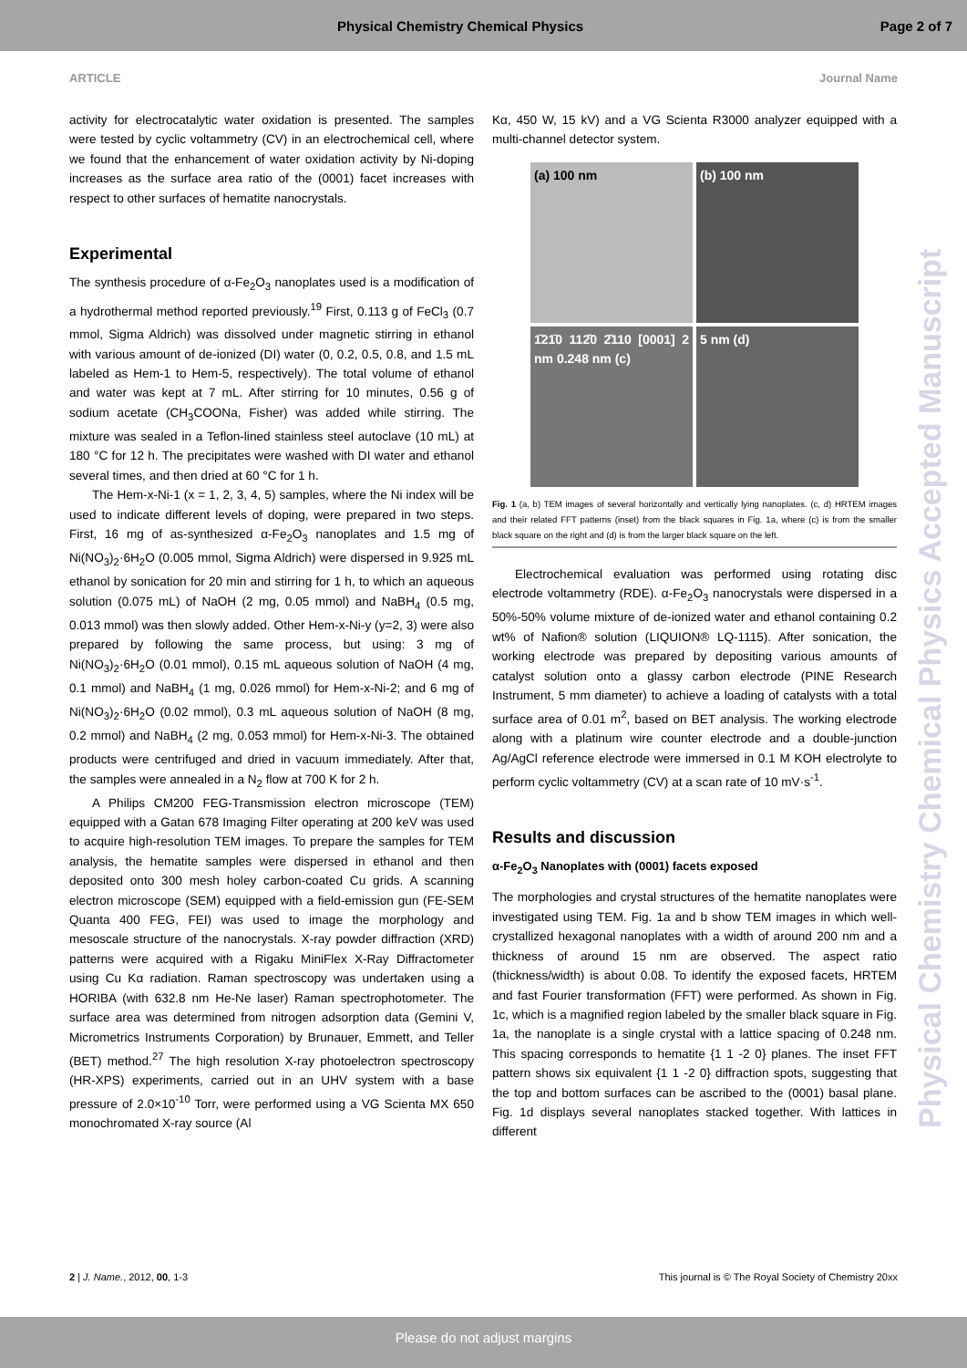Physical Chemistry Chemical Physics Page 2 of 7
ARTICLE Journal Name
activity for electrocatalytic water oxidation is presented. The samples were tested by cyclic voltammetry (CV) in an electrochemical cell, where we found that the enhancement of water oxidation activity by Ni-doping increases as the surface area ratio of the (0001) facet increases with respect to other surfaces of hematite nanocrystals.
Experimental
The synthesis procedure of α-Fe<sub>2</sub>O<sub>3</sub> nanoplates used is a modification of a hydrothermal method reported previously.<sup>19</sup> First, 0.113 g of FeCl<sub>3</sub> (0.7 mmol, Sigma Aldrich) was dissolved under magnetic stirring in ethanol with various amount of de-ionized (DI) water (0, 0.2, 0.5, 0.8, and 1.5 mL labeled as Hem-1 to Hem-5, respectively). The total volume of ethanol and water was kept at 7 mL. After stirring for 10 minutes, 0.56 g of sodium acetate (CH<sub>3</sub>COONa, Fisher) was added while stirring. The mixture was sealed in a Teflon-lined stainless steel autoclave (10 mL) at 180 °C for 12 h. The precipitates were washed with DI water and ethanol several times, and then dried at 60 °C for 1 h.
The Hem-x-Ni-1 (x = 1, 2, 3, 4, 5) samples, where the Ni index will be used to indicate different levels of doping, were prepared in two steps. First, 16 mg of as-synthesized α-Fe<sub>2</sub>O<sub>3</sub> nanoplates and 1.5 mg of Ni(NO<sub>3</sub>)<sub>2</sub>·6H<sub>2</sub>O (0.005 mmol, Sigma Aldrich) were dispersed in 9.925 mL ethanol by sonication for 20 min and stirring for 1 h, to which an aqueous solution (0.075 mL) of NaOH (2 mg, 0.05 mmol) and NaBH<sub>4</sub> (0.5 mg, 0.013 mmol) was then slowly added. Other Hem-x-Ni-y (y=2, 3) were also prepared by following the same process, but using: 3 mg of Ni(NO<sub>3</sub>)<sub>2</sub>·6H<sub>2</sub>O (0.01 mmol), 0.15 mL aqueous solution of NaOH (4 mg, 0.1 mmol) and NaBH<sub>4</sub> (1 mg, 0.026 mmol) for Hem-x-Ni-2; and 6 mg of Ni(NO<sub>3</sub>)<sub>2</sub>·6H<sub>2</sub>O (0.02 mmol), 0.3 mL aqueous solution of NaOH (8 mg, 0.2 mmol) and NaBH<sub>4</sub> (2 mg, 0.053 mmol) for Hem-x-Ni-3. The obtained products were centrifuged and dried in vacuum immediately. After that, the samples were annealed in a N<sub>2</sub> flow at 700 K for 2 h.
A Philips CM200 FEG-Transmission electron microscope (TEM) equipped with a Gatan 678 Imaging Filter operating at 200 keV was used to acquire high-resolution TEM images. To prepare the samples for TEM analysis, the hematite samples were dispersed in ethanol and then deposited onto 300 mesh holey carbon-coated Cu grids. A scanning electron microscope (SEM) equipped with a field-emission gun (FE-SEM Quanta 400 FEG, FEI) was used to image the morphology and mesoscale structure of the nanocrystals. X-ray powder diffraction (XRD) patterns were acquired with a Rigaku MiniFlex X-Ray Diffractometer using Cu Kα radiation. Raman spectroscopy was undertaken using a HORIBA (with 632.8 nm He-Ne laser) Raman spectrophotometer. The surface area was determined from nitrogen adsorption data (Gemini V, Micrometrics Instruments Corporation) by Brunauer, Emmett, and Teller (BET) method.<sup>27</sup> The high resolution X-ray photoelectron spectroscopy (HR-XPS) experiments, carried out in an UHV system with a base pressure of 2.0×10<sup>-10</sup> Torr, were performed using a VG Scienta MX 650 monochromated X-ray source (Al
Kα, 450 W, 15 kV) and a VG Scienta R3000 analyzer equipped with a multi-channel detector system.
(a) 100 nm
(b) 100 nm
1̄21̄0 112̄0 2̄110 [0001] 2 nm 0.248 nm (c)
5 nm (d)
Fig. 1 (a, b) TEM images of several horizontally and vertically lying nanoplates. (c, d) HRTEM images and their related FFT patterns (inset) from the black squares in Fig. 1a, where (c) is from the smaller black square on the right and (d) is from the larger black square on the left.
Electrochemical evaluation was performed using rotating disc electrode voltammetry (RDE). α-Fe<sub>2</sub>O<sub>3</sub> nanocrystals were dispersed in a 50%-50% volume mixture of de-ionized water and ethanol containing 0.2 wt% of Nafion® solution (LIQUION® LQ-1115). After sonication, the working electrode was prepared by depositing various amounts of catalyst solution onto a glassy carbon electrode (PINE Research Instrument, 5 mm diameter) to achieve a loading of catalysts with a total surface area of 0.01 m<sup>2</sup>, based on BET analysis. The working electrode along with a platinum wire counter electrode and a double-junction Ag/AgCl reference electrode were immersed in 0.1 M KOH electrolyte to perform cyclic voltammetry (CV) at a scan rate of 10 mV·s<sup>-1</sup>.
Results and discussion
α-Fe<sub>2</sub>O<sub>3</sub> Nanoplates with (0001) facets exposed
The morphologies and crystal structures of the hematite nanoplates were investigated using TEM. Fig. 1a and b show TEM images in which well-crystallized hexagonal nanoplates with a width of around 200 nm and a thickness of around 15 nm are observed. The aspect ratio (thickness/width) is about 0.08. To identify the exposed facets, HRTEM and fast Fourier transformation (FFT) were performed. As shown in Fig. 1c, which is a magnified region labeled by the smaller black square in Fig. 1a, the nanoplate is a single crystal with a lattice spacing of 0.248 nm. This spacing corresponds to hematite {1 1 -2 0} planes. The inset FFT pattern shows six equivalent {1 1 -2 0} diffraction spots, suggesting that the top and bottom surfaces can be ascribed to the (0001) basal plane. Fig. 1d displays several nanoplates stacked together. With lattices in different
Physical Chemistry Chemical Physics Accepted Manuscript
2 | J. Name., 2012, 00, 1-3 This journal is © The Royal Society of Chemistry 20xx
Please do not adjust margins